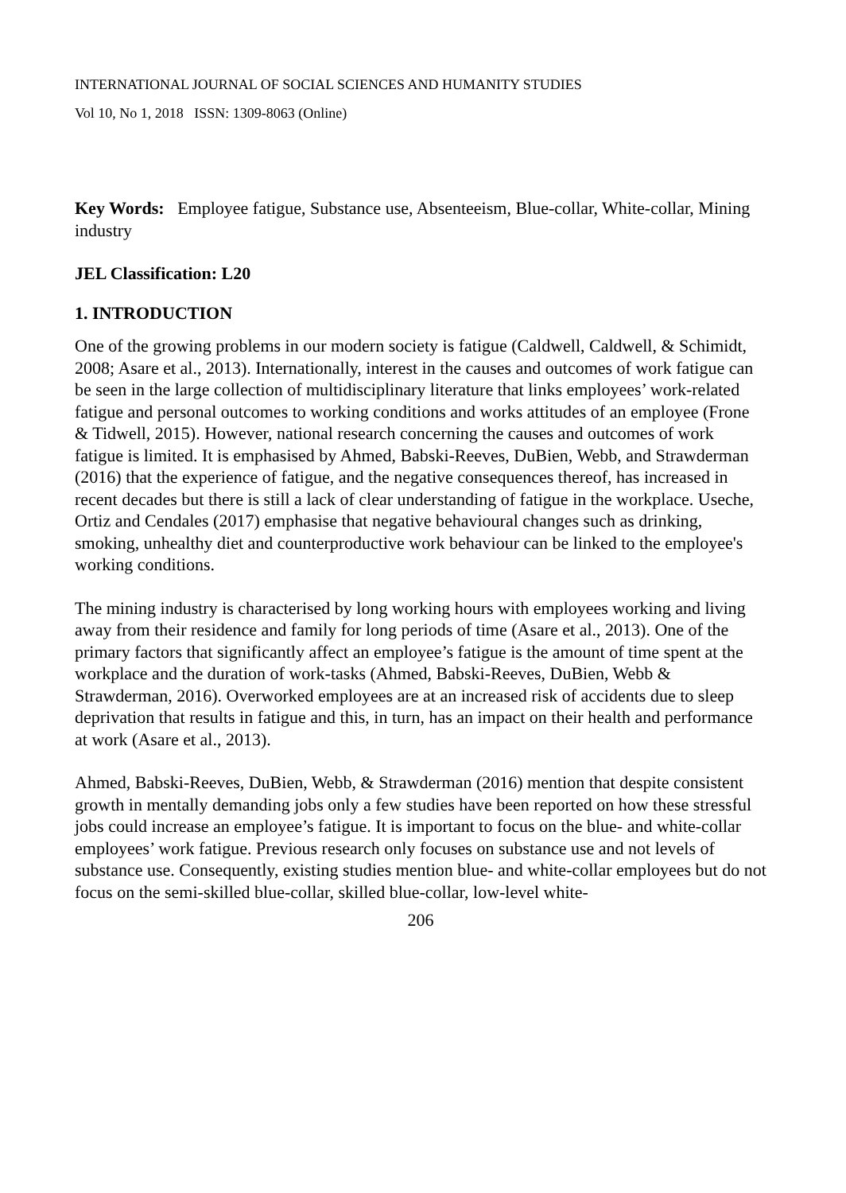INTERNATIONAL JOURNAL OF SOCIAL SCIENCES AND HUMANITY STUDIES
Vol 10, No 1, 2018 ISSN: 1309-8063 (Online)
Key Words: Employee fatigue, Substance use, Absenteeism, Blue-collar, White-collar, Mining industry
JEL Classification: L20
1. INTRODUCTION
One of the growing problems in our modern society is fatigue (Caldwell, Caldwell, & Schimidt, 2008; Asare et al., 2013). Internationally, interest in the causes and outcomes of work fatigue can be seen in the large collection of multidisciplinary literature that links employees’ work-related fatigue and personal outcomes to working conditions and works attitudes of an employee (Frone & Tidwell, 2015). However, national research concerning the causes and outcomes of work fatigue is limited. It is emphasised by Ahmed, Babski-Reeves, DuBien, Webb, and Strawderman (2016) that the experience of fatigue, and the negative consequences thereof, has increased in recent decades but there is still a lack of clear understanding of fatigue in the workplace. Useche, Ortiz and Cendales (2017) emphasise that negative behavioural changes such as drinking, smoking, unhealthy diet and counterproductive work behaviour can be linked to the employee's working conditions.
The mining industry is characterised by long working hours with employees working and living away from their residence and family for long periods of time (Asare et al., 2013). One of the primary factors that significantly affect an employee’s fatigue is the amount of time spent at the workplace and the duration of work-tasks (Ahmed, Babski-Reeves, DuBien, Webb & Strawderman, 2016). Overworked employees are at an increased risk of accidents due to sleep deprivation that results in fatigue and this, in turn, has an impact on their health and performance at work (Asare et al., 2013).
Ahmed, Babski-Reeves, DuBien, Webb, & Strawderman (2016) mention that despite consistent growth in mentally demanding jobs only a few studies have been reported on how these stressful jobs could increase an employee’s fatigue. It is important to focus on the blue- and white-collar employees’ work fatigue. Previous research only focuses on substance use and not levels of substance use. Consequently, existing studies mention blue- and white-collar employees but do not focus on the semi-skilled blue-collar, skilled blue-collar, low-level white-
206